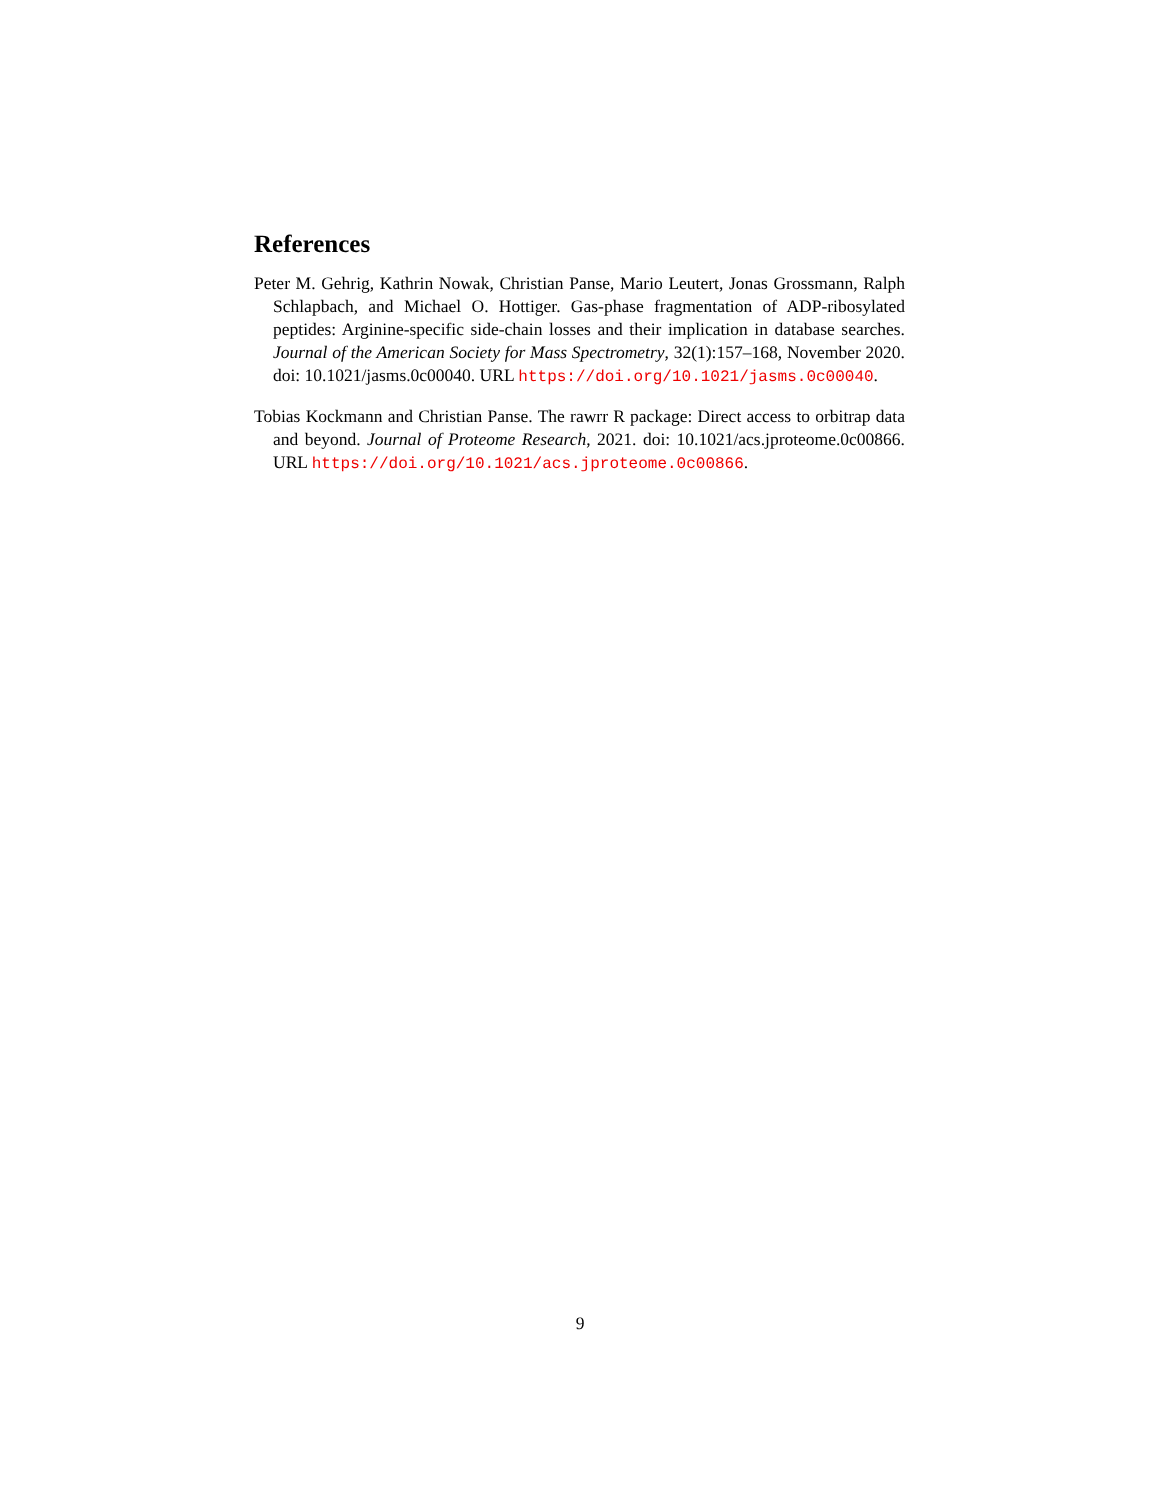References
Peter M. Gehrig, Kathrin Nowak, Christian Panse, Mario Leutert, Jonas Grossmann, Ralph Schlapbach, and Michael O. Hottiger. Gas-phase fragmentation of ADP-ribosylated peptides: Arginine-specific side-chain losses and their implication in database searches. Journal of the American Society for Mass Spectrometry, 32(1):157–168, November 2020. doi: 10.1021/jasms.0c00040. URL https://doi.org/10.1021/jasms.0c00040.
Tobias Kockmann and Christian Panse. The rawrr R package: Direct access to orbitrap data and beyond. Journal of Proteome Research, 2021. doi: 10.1021/acs.jproteome.0c00866. URL https://doi.org/10.1021/acs.jproteome.0c00866.
9